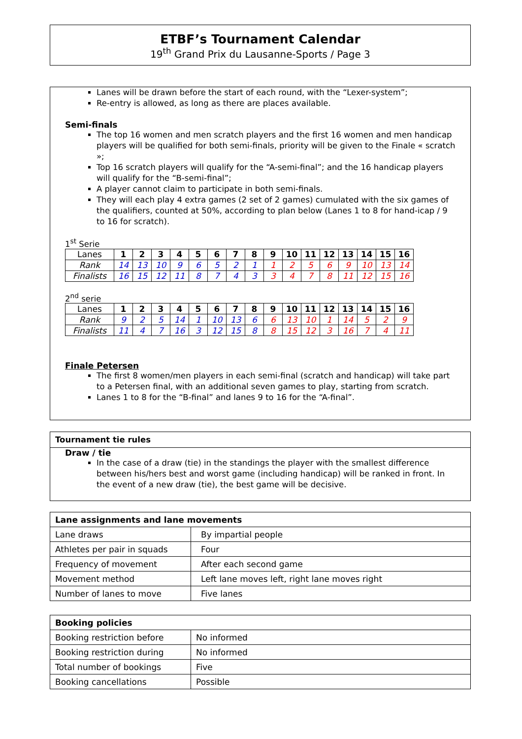ETBF’s Tournament Calendar
19<sup>th</sup> Grand Prix du Lausanne-Sports / Page 3
Lanes will be drawn before the start of each round, with the “Lexer-system”;
Re-entry is allowed, as long as there are places available.
Semi-finals
The top 16 women and men scratch players and the first 16 women and men handicap players will be qualified for both semi-finals, priority will be given to the Finale « scratch »;
Top 16 scratch players will qualify for the “A-semi-final”; and the 16 handicap players will qualify for the “B-semi-final”;
A player cannot claim to participate in both semi-finals.
They will each play 4 extra games (2 set of 2 games) cumulated with the six games of the qualifiers, counted at 50%, according to plan below (Lanes 1 to 8 for hand-icap / 9 to 16 for scratch).
1<sup>st</sup> Serie
| Lanes | 1 | 2 | 3 | 4 | 5 | 6 | 7 | 8 | 9 | 10 | 11 | 12 | 13 | 14 | 15 | 16 |
| Rank | 14 | 13 | 10 | 9 | 6 | 5 | 2 | 1 | 1 | 2 | 5 | 6 | 9 | 10 | 13 | 14 |
| Finalists | 16 | 15 | 12 | 11 | 8 | 7 | 4 | 3 | 3 | 4 | 7 | 8 | 11 | 12 | 15 | 16 |
2<sup>nd</sup> serie
| Lanes | 1 | 2 | 3 | 4 | 5 | 6 | 7 | 8 | 9 | 10 | 11 | 12 | 13 | 14 | 15 | 16 |
| Rank | 9 | 2 | 5 | 14 | 1 | 10 | 13 | 6 | 6 | 13 | 10 | 1 | 14 | 5 | 2 | 9 |
| Finalists | 11 | 4 | 7 | 16 | 3 | 12 | 15 | 8 | 8 | 15 | 12 | 3 | 16 | 7 | 4 | 11 |
Finale Petersen
The first 8 women/men players in each semi-final (scratch and handicap) will take part to a Petersen final, with an additional seven games to play, starting from scratch.
Lanes 1 to 8 for the “B-final” and lanes 9 to 16 for the “A-final”.
Tournament tie rules
Draw / tie
In the case of a draw (tie) in the standings the player with the smallest difference between his/hers best and worst game (including handicap) will be ranked in front. In the event of a new draw (tie), the best game will be decisive.
| Lane assignments and lane movements | |
| --- | --- |
| Lane draws | By impartial people |
| Athletes per pair in squads | Four |
| Frequency of movement | After each second game |
| Movement method | Left lane moves left, right lane moves right |
| Number of lanes to move | Five lanes |
| Booking policies | |
| --- | --- |
| Booking restriction before | No informed |
| Booking restriction during | No informed |
| Total number of bookings | Five |
| Booking cancellations | Possible |